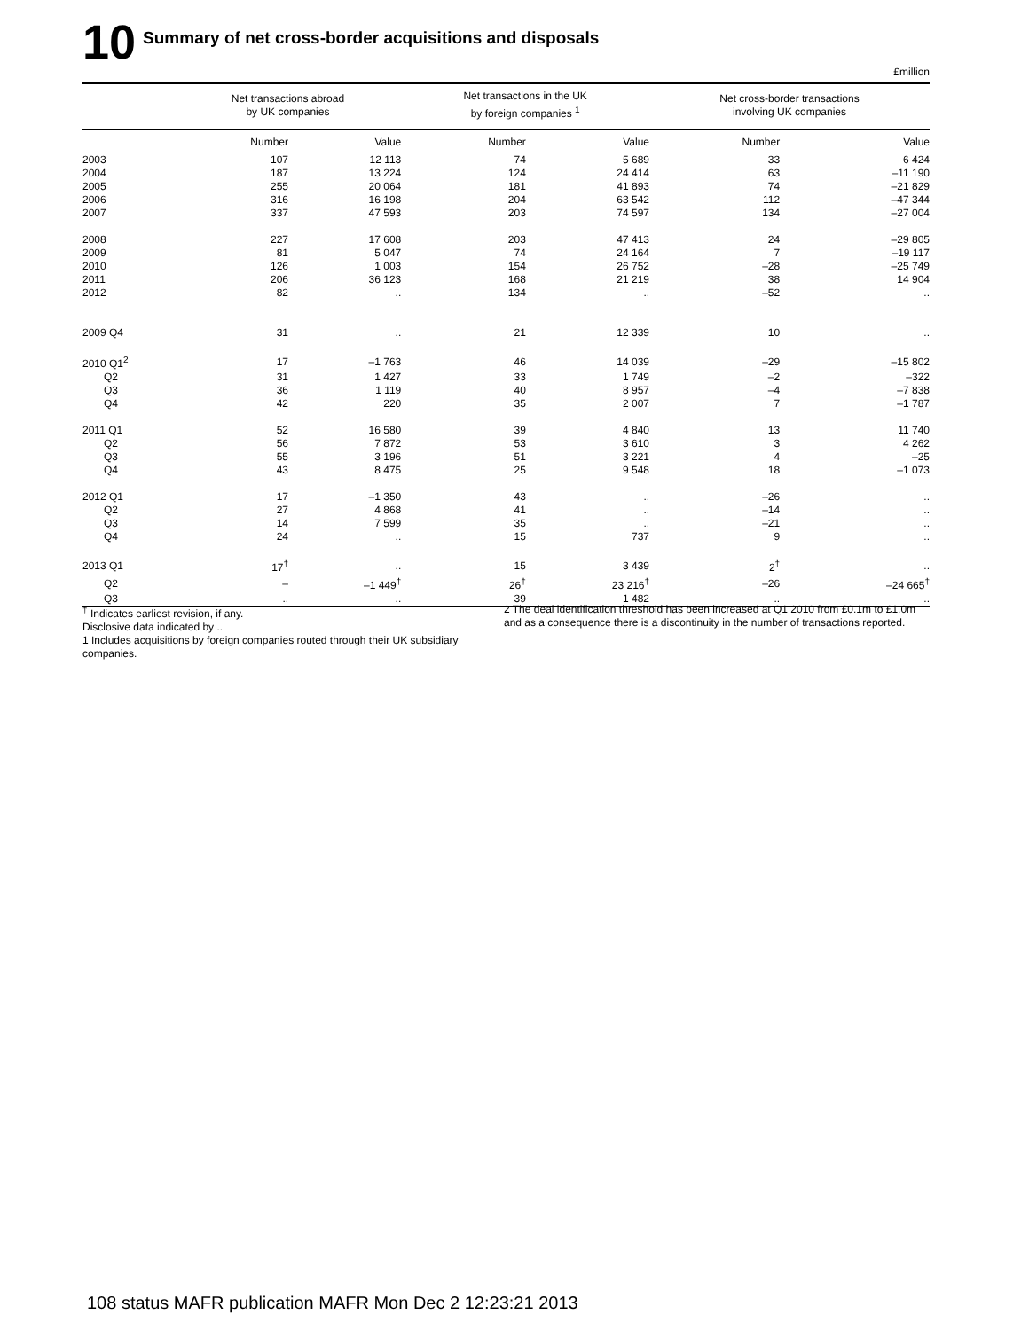10
Summary of net cross-border acquisitions and disposals
£million
| | Net transactions abroad by UK companies | | Net transactions in the UK by foreign companies <sup>1</sup> | | Net cross-border transactions involving UK companies | |
| --- | --- | --- | --- | --- | --- | --- |
| | Number | Value | Number | Value | Number | Value |
| 2003 | 107 | 12 113 | 74 | 5 689 | 33 | 6 424 |
| 2004 | 187 | 13 224 | 124 | 24 414 | 63 | –11 190 |
| 2005 | 255 | 20 064 | 181 | 41 893 | 74 | –21 829 |
| 2006 | 316 | 16 198 | 204 | 63 542 | 112 | –47 344 |
| 2007 | 337 | 47 593 | 203 | 74 597 | 134 | –27 004 |
| 2008 | 227 | 17 608 | 203 | 47 413 | 24 | –29 805 |
| 2009 | 81 | 5 047 | 74 | 24 164 | 7 | –19 117 |
| 2010 | 126 | 1 003 | 154 | 26 752 | –28 | –25 749 |
| 2011 | 206 | 36 123 | 168 | 21 219 | 38 | 14 904 |
| 2012 | 82 | .. | 134 | .. | –52 | .. |
| 2009 Q4 | 31 | .. | 21 | 12 339 | 10 | .. |
| 2010 Q1<sup>2</sup> | 17 | –1 763 | 46 | 14 039 | –29 | –15 802 |
| Q2 | 31 | 1 427 | 33 | 1 749 | –2 | –322 |
| Q3 | 36 | 1 119 | 40 | 8 957 | –4 | –7 838 |
| Q4 | 42 | 220 | 35 | 2 007 | 7 | –1 787 |
| 2011 Q1 | 52 | 16 580 | 39 | 4 840 | 13 | 11 740 |
| Q2 | 56 | 7 872 | 53 | 3 610 | 3 | 4 262 |
| Q3 | 55 | 3 196 | 51 | 3 221 | 4 | –25 |
| Q4 | 43 | 8 475 | 25 | 9 548 | 18 | –1 073 |
| 2012 Q1 | 17 | –1 350 | 43 | .. | –26 | .. |
| Q2 | 27 | 4 868 | 41 | .. | –14 | .. |
| Q3 | 14 | 7 599 | 35 | .. | –21 | .. |
| Q4 | 24 | .. | 15 | 737 | 9 | .. |
| 2013 Q1 | 17<sup>†</sup> | .. | 15 | 3 439 | 2<sup>†</sup> | .. |
| Q2 | – | –1 449<sup>†</sup> | 26<sup>†</sup> | 23 216<sup>†</sup> | –26 | –24 665<sup>†</sup> |
| Q3 | .. | .. | 39 | 1 482 | .. | .. |
<sup>†</sup> Indicates earliest revision, if any.
Disclosive data indicated by ..
1 Includes acquisitions by foreign companies routed through their UK subsidiary companies.
2 The deal identification threshold has been increased at Q1 2010 from £0.1m to £1.0m and as a consequence there is a discontinuity in the number of transactions reported.
108 status MAFR publication MAFR Mon Dec 2 12:23:21 2013